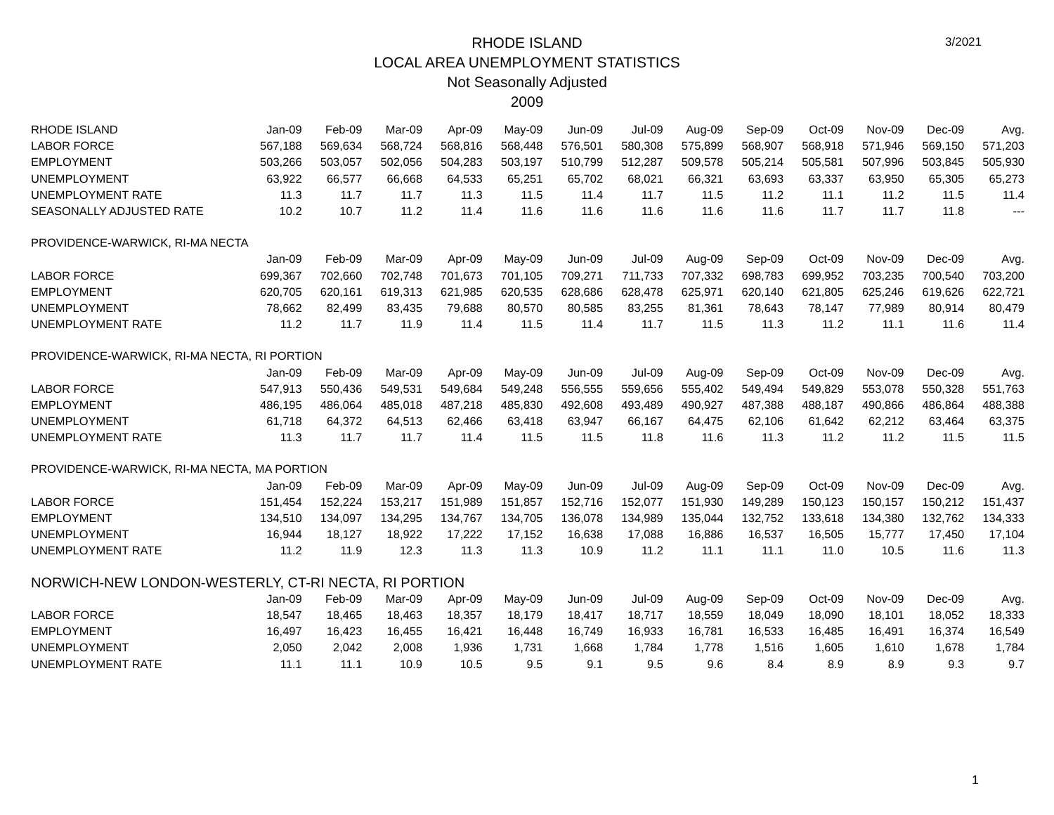3/2021
RHODE ISLAND
LOCAL AREA UNEMPLOYMENT STATISTICS
Not Seasonally Adjusted
2009
| RHODE ISLAND | Jan-09 | Feb-09 | Mar-09 | Apr-09 | May-09 | Jun-09 | Jul-09 | Aug-09 | Sep-09 | Oct-09 | Nov-09 | Dec-09 | Avg. |
| LABOR FORCE | 567,188 | 569,634 | 568,724 | 568,816 | 568,448 | 576,501 | 580,308 | 575,899 | 568,907 | 568,918 | 571,946 | 569,150 | 571,203 |
| EMPLOYMENT | 503,266 | 503,057 | 502,056 | 504,283 | 503,197 | 510,799 | 512,287 | 509,578 | 505,214 | 505,581 | 507,996 | 503,845 | 505,930 |
| UNEMPLOYMENT | 63,922 | 66,577 | 66,668 | 64,533 | 65,251 | 65,702 | 68,021 | 66,321 | 63,693 | 63,337 | 63,950 | 65,305 | 65,273 |
| UNEMPLOYMENT RATE | 11.3 | 11.7 | 11.7 | 11.3 | 11.5 | 11.4 | 11.7 | 11.5 | 11.2 | 11.1 | 11.2 | 11.5 | 11.4 |
| SEASONALLY ADJUSTED RATE | 10.2 | 10.7 | 11.2 | 11.4 | 11.6 | 11.6 | 11.6 | 11.6 | 11.6 | 11.7 | 11.7 | 11.8 | --- |
| PROVIDENCE-WARWICK, RI-MA NECTA | | | | | | | | | | | | | |
| | Jan-09 | Feb-09 | Mar-09 | Apr-09 | May-09 | Jun-09 | Jul-09 | Aug-09 | Sep-09 | Oct-09 | Nov-09 | Dec-09 | Avg. |
| LABOR FORCE | 699,367 | 702,660 | 702,748 | 701,673 | 701,105 | 709,271 | 711,733 | 707,332 | 698,783 | 699,952 | 703,235 | 700,540 | 703,200 |
| EMPLOYMENT | 620,705 | 620,161 | 619,313 | 621,985 | 620,535 | 628,686 | 628,478 | 625,971 | 620,140 | 621,805 | 625,246 | 619,626 | 622,721 |
| UNEMPLOYMENT | 78,662 | 82,499 | 83,435 | 79,688 | 80,570 | 80,585 | 83,255 | 81,361 | 78,643 | 78,147 | 77,989 | 80,914 | 80,479 |
| UNEMPLOYMENT RATE | 11.2 | 11.7 | 11.9 | 11.4 | 11.5 | 11.4 | 11.7 | 11.5 | 11.3 | 11.2 | 11.1 | 11.6 | 11.4 |
| PROVIDENCE-WARWICK, RI-MA NECTA, RI PORTION | | | | | | | | | | | | | |
| | Jan-09 | Feb-09 | Mar-09 | Apr-09 | May-09 | Jun-09 | Jul-09 | Aug-09 | Sep-09 | Oct-09 | Nov-09 | Dec-09 | Avg. |
| LABOR FORCE | 547,913 | 550,436 | 549,531 | 549,684 | 549,248 | 556,555 | 559,656 | 555,402 | 549,494 | 549,829 | 553,078 | 550,328 | 551,763 |
| EMPLOYMENT | 486,195 | 486,064 | 485,018 | 487,218 | 485,830 | 492,608 | 493,489 | 490,927 | 487,388 | 488,187 | 490,866 | 486,864 | 488,388 |
| UNEMPLOYMENT | 61,718 | 64,372 | 64,513 | 62,466 | 63,418 | 63,947 | 66,167 | 64,475 | 62,106 | 61,642 | 62,212 | 63,464 | 63,375 |
| UNEMPLOYMENT RATE | 11.3 | 11.7 | 11.7 | 11.4 | 11.5 | 11.5 | 11.8 | 11.6 | 11.3 | 11.2 | 11.2 | 11.5 | 11.5 |
| PROVIDENCE-WARWICK, RI-MA NECTA, MA PORTION | | | | | | | | | | | | | |
| | Jan-09 | Feb-09 | Mar-09 | Apr-09 | May-09 | Jun-09 | Jul-09 | Aug-09 | Sep-09 | Oct-09 | Nov-09 | Dec-09 | Avg. |
| LABOR FORCE | 151,454 | 152,224 | 153,217 | 151,989 | 151,857 | 152,716 | 152,077 | 151,930 | 149,289 | 150,123 | 150,157 | 150,212 | 151,437 |
| EMPLOYMENT | 134,510 | 134,097 | 134,295 | 134,767 | 134,705 | 136,078 | 134,989 | 135,044 | 132,752 | 133,618 | 134,380 | 132,762 | 134,333 |
| UNEMPLOYMENT | 16,944 | 18,127 | 18,922 | 17,222 | 17,152 | 16,638 | 17,088 | 16,886 | 16,537 | 16,505 | 15,777 | 17,450 | 17,104 |
| UNEMPLOYMENT RATE | 11.2 | 11.9 | 12.3 | 11.3 | 11.3 | 10.9 | 11.2 | 11.1 | 11.1 | 11.0 | 10.5 | 11.6 | 11.3 |
| NORWICH-NEW LONDON-WESTERLY, CT-RI NECTA, RI PORTION | | | | | | | | | | | | | |
| | Jan-09 | Feb-09 | Mar-09 | Apr-09 | May-09 | Jun-09 | Jul-09 | Aug-09 | Sep-09 | Oct-09 | Nov-09 | Dec-09 | Avg. |
| LABOR FORCE | 18,547 | 18,465 | 18,463 | 18,357 | 18,179 | 18,417 | 18,717 | 18,559 | 18,049 | 18,090 | 18,101 | 18,052 | 18,333 |
| EMPLOYMENT | 16,497 | 16,423 | 16,455 | 16,421 | 16,448 | 16,749 | 16,933 | 16,781 | 16,533 | 16,485 | 16,491 | 16,374 | 16,549 |
| UNEMPLOYMENT | 2,050 | 2,042 | 2,008 | 1,936 | 1,731 | 1,668 | 1,784 | 1,778 | 1,516 | 1,605 | 1,610 | 1,678 | 1,784 |
| UNEMPLOYMENT RATE | 11.1 | 11.1 | 10.9 | 10.5 | 9.5 | 9.1 | 9.5 | 9.6 | 8.4 | 8.9 | 8.9 | 9.3 | 9.7 |
1